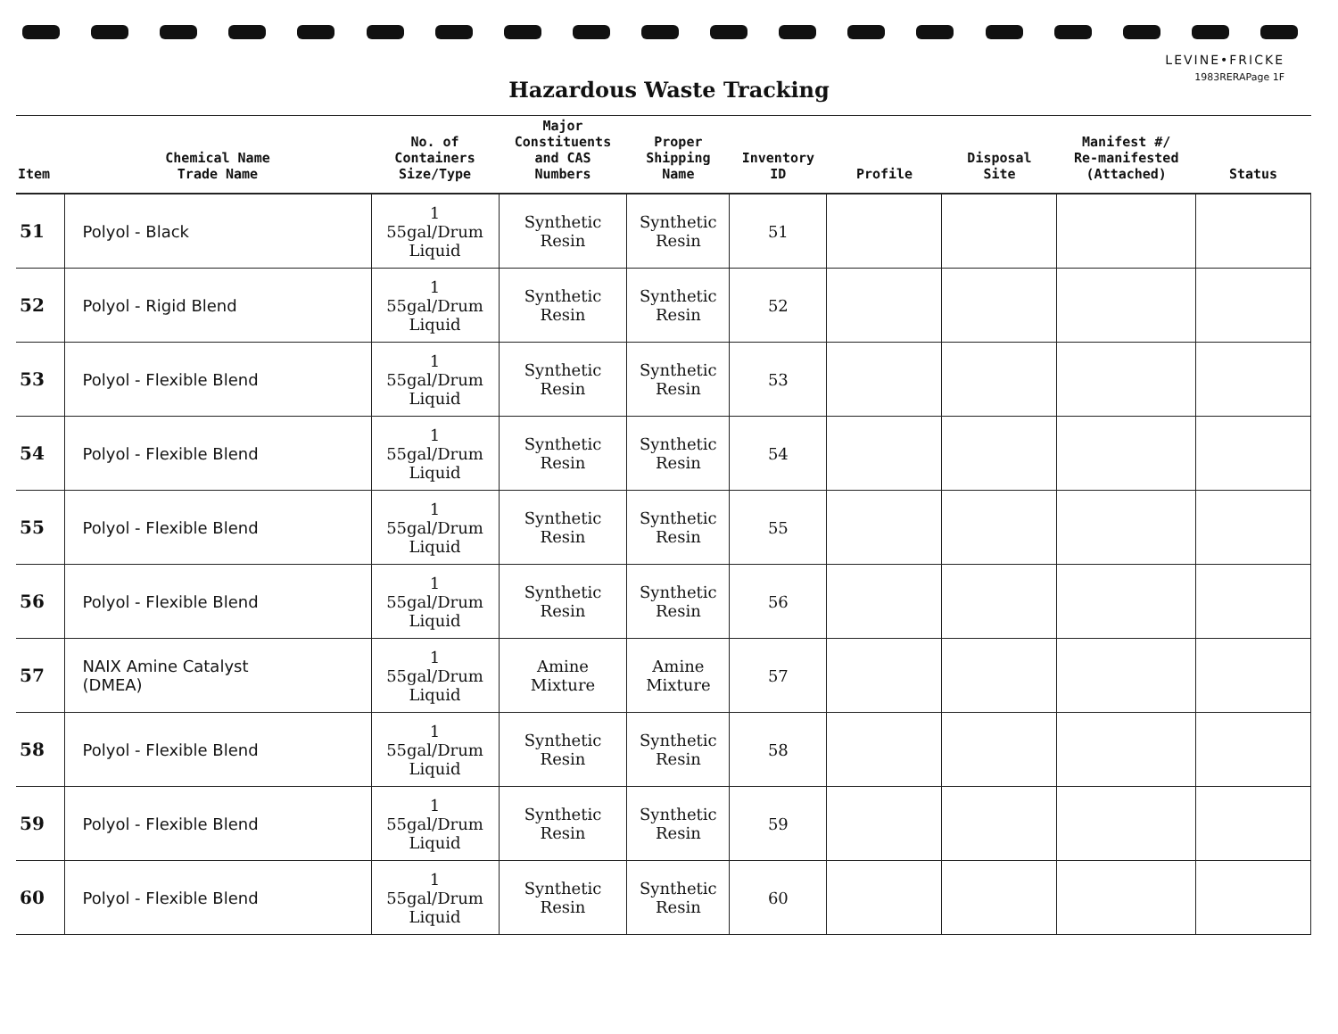LEVINE•FRICKE
1983RERAPage 1F
Hazardous Waste Tracking
| Item | Chemical Name Trade Name | No. of Containers Size/Type | Major Constituents and CAS Numbers | Proper Shipping Name | Inventory ID | Profile | Disposal Site | Manifest #/ Re-manifested (Attached) | Status |
| --- | --- | --- | --- | --- | --- | --- | --- | --- | --- |
| 51 | Polyol - Black | 1 55gal/Drum Liquid | Synthetic Resin | Synthetic Resin | 51 | | | | |
| 52 | Polyol - Rigid Blend | 1 55gal/Drum Liquid | Synthetic Resin | Synthetic Resin | 52 | | | | |
| 53 | Polyol - Flexible Blend | 1 55gal/Drum Liquid | Synthetic Resin | Synthetic Resin | 53 | | | | |
| 54 | Polyol - Flexible Blend | 1 55gal/Drum Liquid | Synthetic Resin | Synthetic Resin | 54 | | | | |
| 55 | Polyol - Flexible Blend | 1 55gal/Drum Liquid | Synthetic Resin | Synthetic Resin | 55 | | | | |
| 56 | Polyol - Flexible Blend | 1 55gal/Drum Liquid | Synthetic Resin | Synthetic Resin | 56 | | | | |
| 57 | NAIX Amine Catalyst (DMEA) | 1 55gal/Drum Liquid | Amine Mixture | Amine Mixture | 57 | | | | |
| 58 | Polyol - Flexible Blend | 1 55gal/Drum Liquid | Synthetic Resin | Synthetic Resin | 58 | | | | |
| 59 | Polyol - Flexible Blend | 1 55gal/Drum Liquid | Synthetic Resin | Synthetic Resin | 59 | | | | |
| 60 | Polyol - Flexible Blend | 1 55gal/Drum Liquid | Synthetic Resin | Synthetic Resin | 60 | | | | |